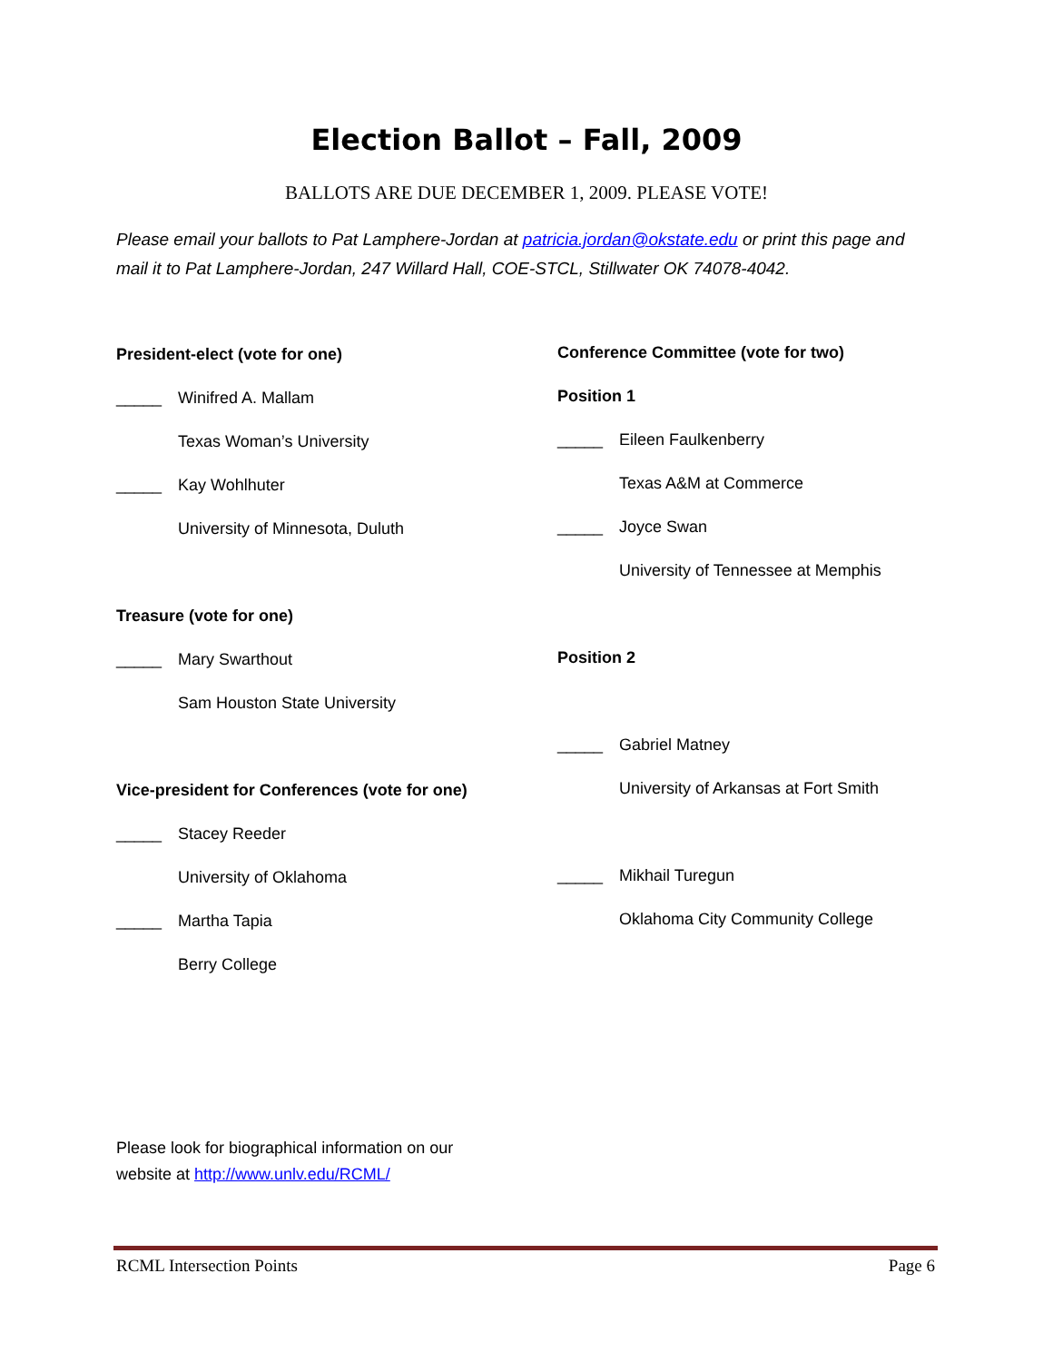Election Ballot – Fall, 2009
BALLOTS ARE DUE DECEMBER 1, 2009. PLEASE VOTE!
Please email your ballots to Pat Lamphere-Jordan at patricia.jordan@okstate.edu or print this page and mail it to Pat Lamphere-Jordan, 247 Willard Hall, COE-STCL, Stillwater OK 74078-4042.
President-elect (vote for one)
_____ Winifred A. Mallam
Texas Woman’s University
_____ Kay Wohlhuter
University of Minnesota, Duluth
Treasure (vote for one)
_____ Mary Swarthout
Sam Houston State University
Vice-president for Conferences (vote for one)
_____ Stacey Reeder
University of Oklahoma
_____ Martha Tapia
Berry College
Conference Committee (vote for two)
Position 1
_____ Eileen Faulkenberry
Texas A&M at Commerce
_____ Joyce Swan
University of Tennessee at Memphis
Position 2
_____ Gabriel Matney
University of Arkansas at Fort Smith
_____ Mikhail Turegun
Oklahoma City Community College
Please look for biographical information on our
website at http://www.unlv.edu/RCML/
RCML Intersection Points Page 6